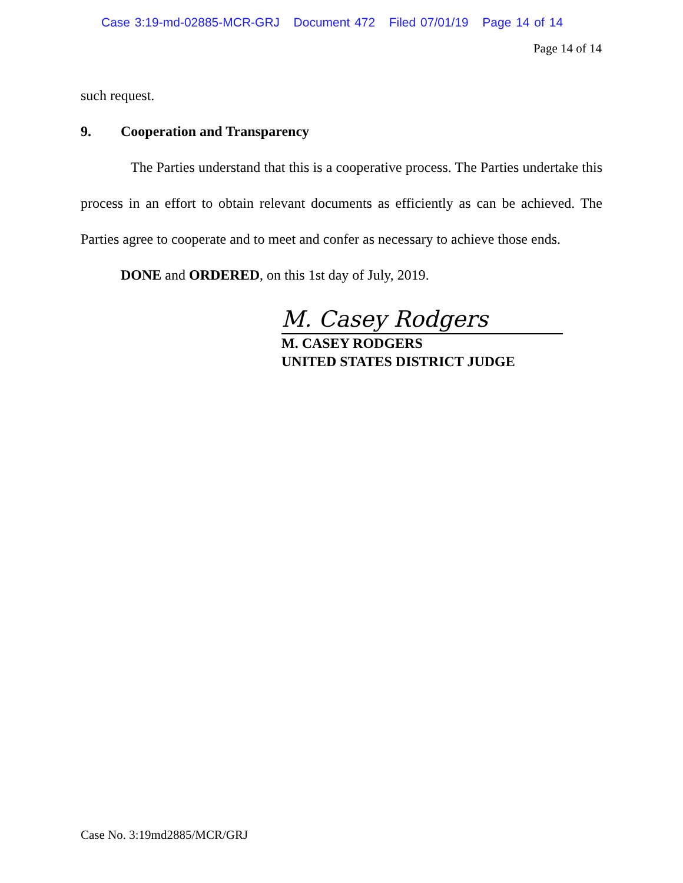Case 3:19-md-02885-MCR-GRJ Document 472 Filed 07/01/19 Page 14 of 14
Page 14 of 14
such request.
9. Cooperation and Transparency
The Parties understand that this is a cooperative process. The Parties undertake this process in an effort to obtain relevant documents as efficiently as can be achieved. The Parties agree to cooperate and to meet and confer as necessary to achieve those ends.
DONE and ORDERED, on this 1st day of July, 2019.
M. Casey Rodgers
M. CASEY RODGERS
UNITED STATES DISTRICT JUDGE
Case No. 3:19md2885/MCR/GRJ